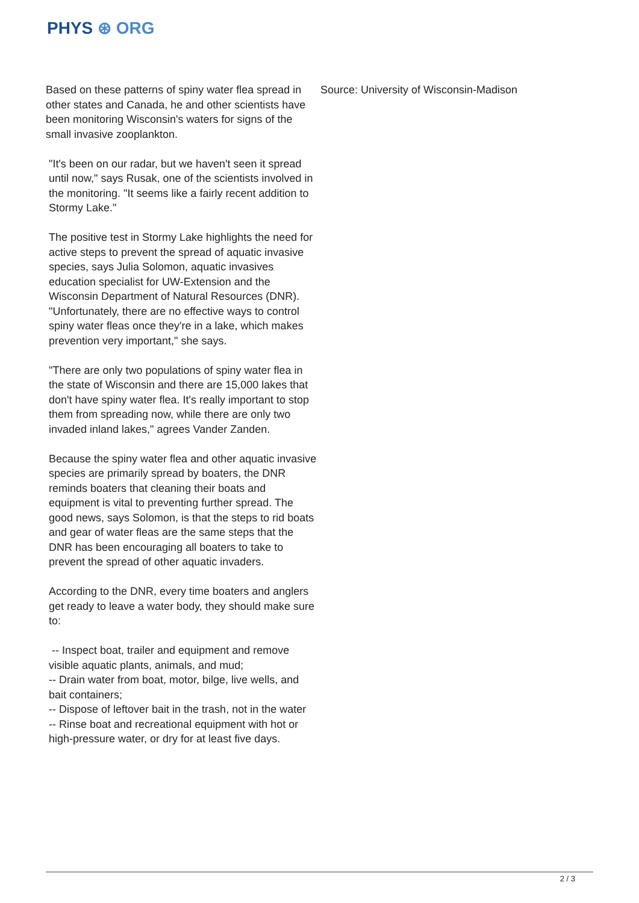PHYS ⊛ ORG
Based on these patterns of spiny water flea spread in other states and Canada, he and other scientists have been monitoring Wisconsin's waters for signs of the small invasive zooplankton.
"It's been on our radar, but we haven't seen it spread until now," says Rusak, one of the scientists involved in the monitoring. "It seems like a fairly recent addition to Stormy Lake."
The positive test in Stormy Lake highlights the need for active steps to prevent the spread of aquatic invasive species, says Julia Solomon, aquatic invasives education specialist for UW-Extension and the Wisconsin Department of Natural Resources (DNR). "Unfortunately, there are no effective ways to control spiny water fleas once they're in a lake, which makes prevention very important," she says.
"There are only two populations of spiny water flea in the state of Wisconsin and there are 15,000 lakes that don't have spiny water flea. It's really important to stop them from spreading now, while there are only two invaded inland lakes," agrees Vander Zanden.
Because the spiny water flea and other aquatic invasive species are primarily spread by boaters, the DNR reminds boaters that cleaning their boats and equipment is vital to preventing further spread. The good news, says Solomon, is that the steps to rid boats and gear of water fleas are the same steps that the DNR has been encouraging all boaters to take to prevent the spread of other aquatic invaders.
According to the DNR, every time boaters and anglers get ready to leave a water body, they should make sure to:
-- Inspect boat, trailer and equipment and remove visible aquatic plants, animals, and mud;
-- Drain water from boat, motor, bilge, live wells, and bait containers;
-- Dispose of leftover bait in the trash, not in the water
-- Rinse boat and recreational equipment with hot or high-pressure water, or dry for at least five days.
Source: University of Wisconsin-Madison
2 / 3